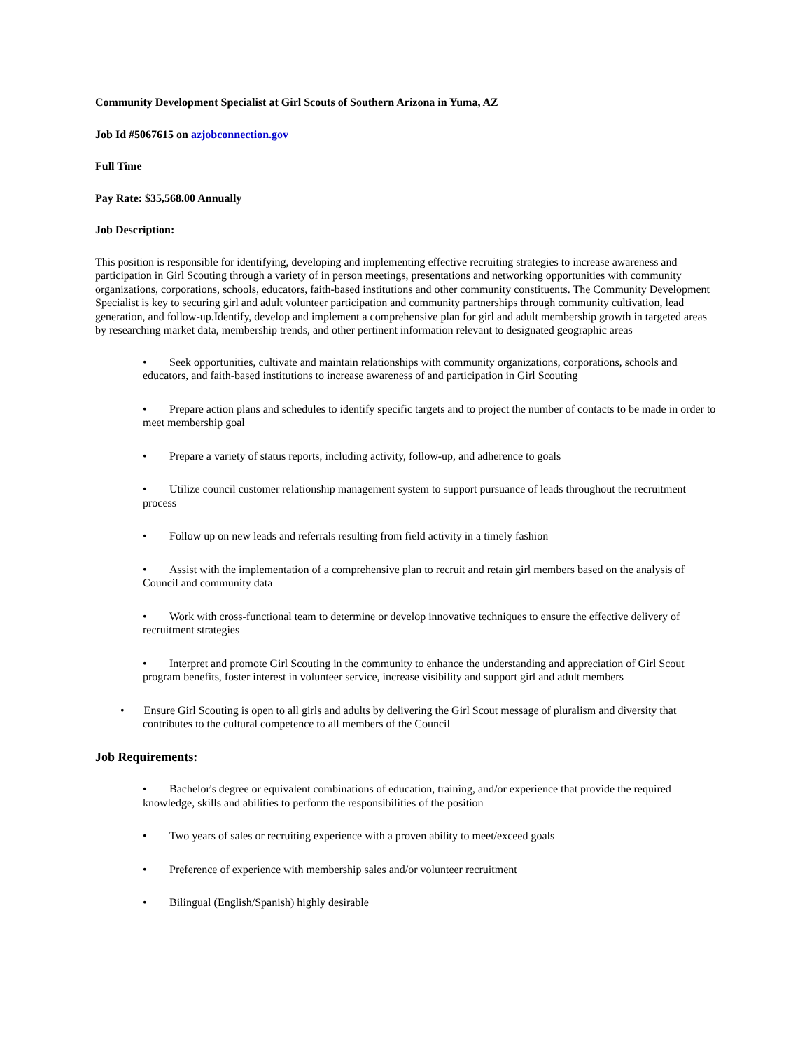Community Development Specialist at Girl Scouts of Southern Arizona in Yuma, AZ
Job Id #5067615 on azjobconnection.gov
Full Time
Pay Rate: $35,568.00 Annually
Job Description:
This position is responsible for identifying, developing and implementing effective recruiting strategies to increase awareness and participation in Girl Scouting through a variety of in person meetings, presentations and networking opportunities with community organizations, corporations, schools, educators, faith-based institutions and other community constituents. The Community Development Specialist is key to securing girl and adult volunteer participation and community partnerships through community cultivation, lead generation, and follow-up.Identify, develop and implement a comprehensive plan for girl and adult membership growth in targeted areas by researching market data, membership trends, and other pertinent information relevant to designated geographic areas
• Seek opportunities, cultivate and maintain relationships with community organizations, corporations, schools and educators, and faith-based institutions to increase awareness of and participation in Girl Scouting
• Prepare action plans and schedules to identify specific targets and to project the number of contacts to be made in order to meet membership goal
• Prepare a variety of status reports, including activity, follow-up, and adherence to goals
• Utilize council customer relationship management system to support pursuance of leads throughout the recruitment process
• Follow up on new leads and referrals resulting from field activity in a timely fashion
• Assist with the implementation of a comprehensive plan to recruit and retain girl members based on the analysis of Council and community data
• Work with cross-functional team to determine or develop innovative techniques to ensure the effective delivery of recruitment strategies
• Interpret and promote Girl Scouting in the community to enhance the understanding and appreciation of Girl Scout program benefits, foster interest in volunteer service, increase visibility and support girl and adult members
• Ensure Girl Scouting is open to all girls and adults by delivering the Girl Scout message of pluralism and diversity that contributes to the cultural competence to all members of the Council
Job Requirements:
• Bachelor's degree or equivalent combinations of education, training, and/or experience that provide the required knowledge, skills and abilities to perform the responsibilities of the position
• Two years of sales or recruiting experience with a proven ability to meet/exceed goals
• Preference of experience with membership sales and/or volunteer recruitment
• Bilingual (English/Spanish) highly desirable